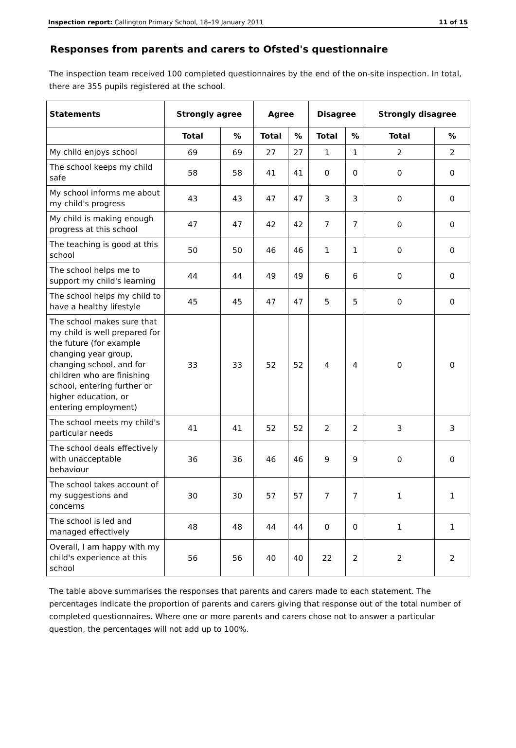Inspection report: Callington Primary School, 18–19 January 2011 11 of 15
Responses from parents and carers to Ofsted's questionnaire
The inspection team received 100 completed questionnaires by the end of the on-site inspection. In total, there are 355 pupils registered at the school.
| Statements | Strongly agree | | Agree | | Disagree | | Strongly disagree | |
| --- | --- | --- | --- | --- | --- | --- | --- | --- |
| | Total | % | Total | % | Total | % | Total | % |
| My child enjoys school | 69 | 69 | 27 | 27 | 1 | 1 | 2 | 2 |
| The school keeps my child safe | 58 | 58 | 41 | 41 | 0 | 0 | 0 | 0 |
| My school informs me about my child's progress | 43 | 43 | 47 | 47 | 3 | 3 | 0 | 0 |
| My child is making enough progress at this school | 47 | 47 | 42 | 42 | 7 | 7 | 0 | 0 |
| The teaching is good at this school | 50 | 50 | 46 | 46 | 1 | 1 | 0 | 0 |
| The school helps me to support my child's learning | 44 | 44 | 49 | 49 | 6 | 6 | 0 | 0 |
| The school helps my child to have a healthy lifestyle | 45 | 45 | 47 | 47 | 5 | 5 | 0 | 0 |
| The school makes sure that my child is well prepared for the future (for example changing year group, changing school, and for children who are finishing school, entering further or higher education, or entering employment) | 33 | 33 | 52 | 52 | 4 | 4 | 0 | 0 |
| The school meets my child's particular needs | 41 | 41 | 52 | 52 | 2 | 2 | 3 | 3 |
| The school deals effectively with unacceptable behaviour | 36 | 36 | 46 | 46 | 9 | 9 | 0 | 0 |
| The school takes account of my suggestions and concerns | 30 | 30 | 57 | 57 | 7 | 7 | 1 | 1 |
| The school is led and managed effectively | 48 | 48 | 44 | 44 | 0 | 0 | 1 | 1 |
| Overall, I am happy with my child's experience at this school | 56 | 56 | 40 | 40 | 22 | 2 | 2 | 2 |
The table above summarises the responses that parents and carers made to each statement. The percentages indicate the proportion of parents and carers giving that response out of the total number of completed questionnaires. Where one or more parents and carers chose not to answer a particular question, the percentages will not add up to 100%.